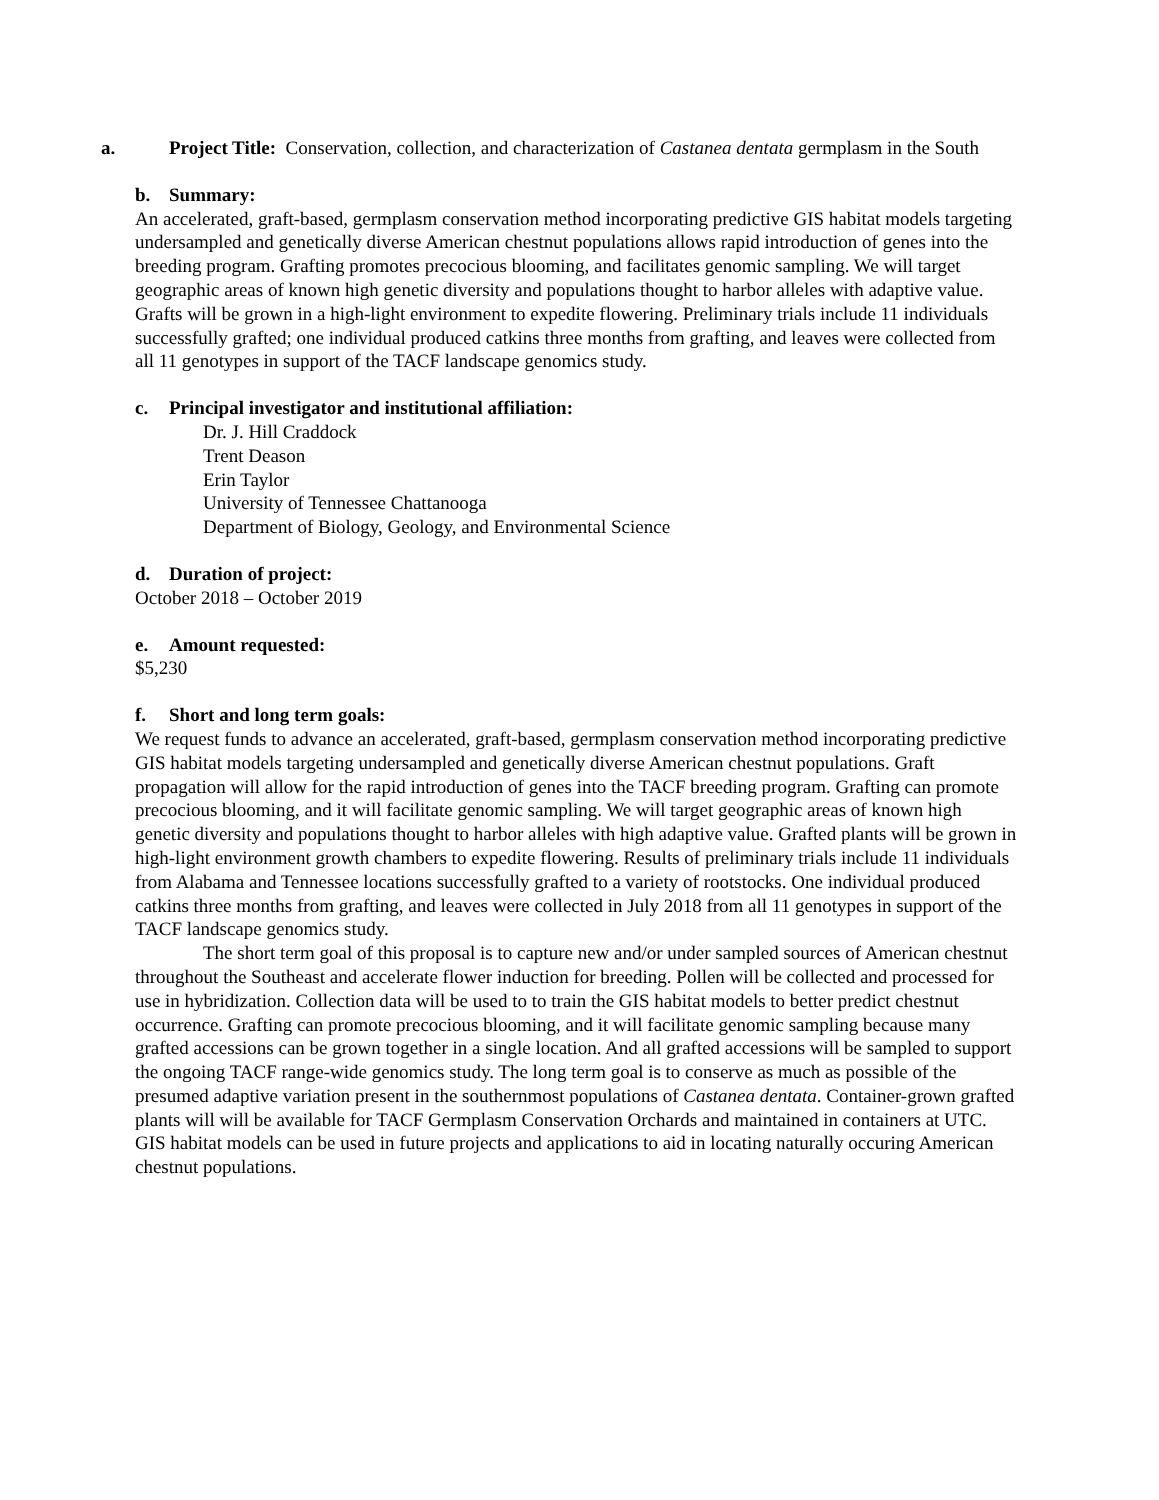a. Project Title: Conservation, collection, and characterization of Castanea dentata germplasm in the South
b. Summary:
An accelerated, graft-based, germplasm conservation method incorporating predictive GIS habitat models targeting undersampled and genetically diverse American chestnut populations allows rapid introduction of genes into the breeding program. Grafting promotes precocious blooming, and facilitates genomic sampling. We will target geographic areas of known high genetic diversity and populations thought to harbor alleles with adaptive value. Grafts will be grown in a high-light environment to expedite flowering. Preliminary trials include 11 individuals successfully grafted; one individual produced catkins three months from grafting, and leaves were collected from all 11 genotypes in support of the TACF landscape genomics study.
c. Principal investigator and institutional affiliation:
Dr. J. Hill Craddock
Trent Deason
Erin Taylor
University of Tennessee Chattanooga
Department of Biology, Geology, and Environmental Science
d. Duration of project:
October 2018 – October 2019
e. Amount requested:
$5,230
f. Short and long term goals:
We request funds to advance an accelerated, graft-based, germplasm conservation method incorporating predictive GIS habitat models targeting undersampled and genetically diverse American chestnut populations. Graft propagation will allow for the rapid introduction of genes into the TACF breeding program. Grafting can promote precocious blooming, and it will facilitate genomic sampling. We will target geographic areas of known high genetic diversity and populations thought to harbor alleles with high adaptive value. Grafted plants will be grown in high-light environment growth chambers to expedite flowering. Results of preliminary trials include 11 individuals from Alabama and Tennessee locations successfully grafted to a variety of rootstocks. One individual produced catkins three months from grafting, and leaves were collected in July 2018 from all 11 genotypes in support of the TACF landscape genomics study.
The short term goal of this proposal is to capture new and/or under sampled sources of American chestnut throughout the Southeast and accelerate flower induction for breeding. Pollen will be collected and processed for use in hybridization. Collection data will be used to to train the GIS habitat models to better predict chestnut occurrence. Grafting can promote precocious blooming, and it will facilitate genomic sampling because many grafted accessions can be grown together in a single location. And all grafted accessions will be sampled to support the ongoing TACF range-wide genomics study. The long term goal is to conserve as much as possible of the presumed adaptive variation present in the southernmost populations of Castanea dentata. Container-grown grafted plants will will be available for TACF Germplasm Conservation Orchards and maintained in containers at UTC. GIS habitat models can be used in future projects and applications to aid in locating naturally occuring American chestnut populations.